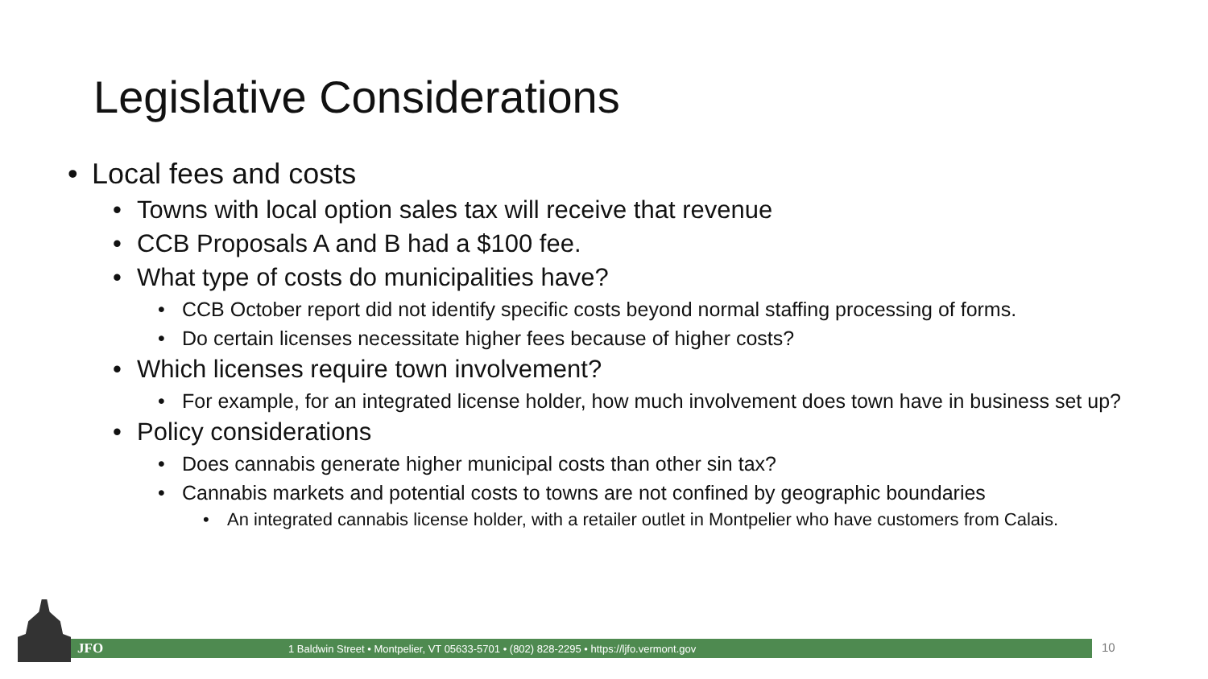Legislative Considerations
• Local fees and costs
• Towns with local option sales tax will receive that revenue
• CCB Proposals A and B had a $100 fee.
• What type of costs do municipalities have?
• CCB October report did not identify specific costs beyond normal staffing processing of forms.
• Do certain licenses necessitate higher fees because of higher costs?
• Which licenses require town involvement?
• For example, for an integrated license holder, how much involvement does town have in business set up?
• Policy considerations
• Does cannabis generate higher municipal costs than other sin tax?
• Cannabis markets and potential costs to towns are not confined by geographic boundaries
• An integrated cannabis license holder, with a retailer outlet in Montpelier who have customers from Calais.
JFO 1 Baldwin Street • Montpelier, VT 05633-5701 • (802) 828-2295 • https://ljfo.vermont.gov 10